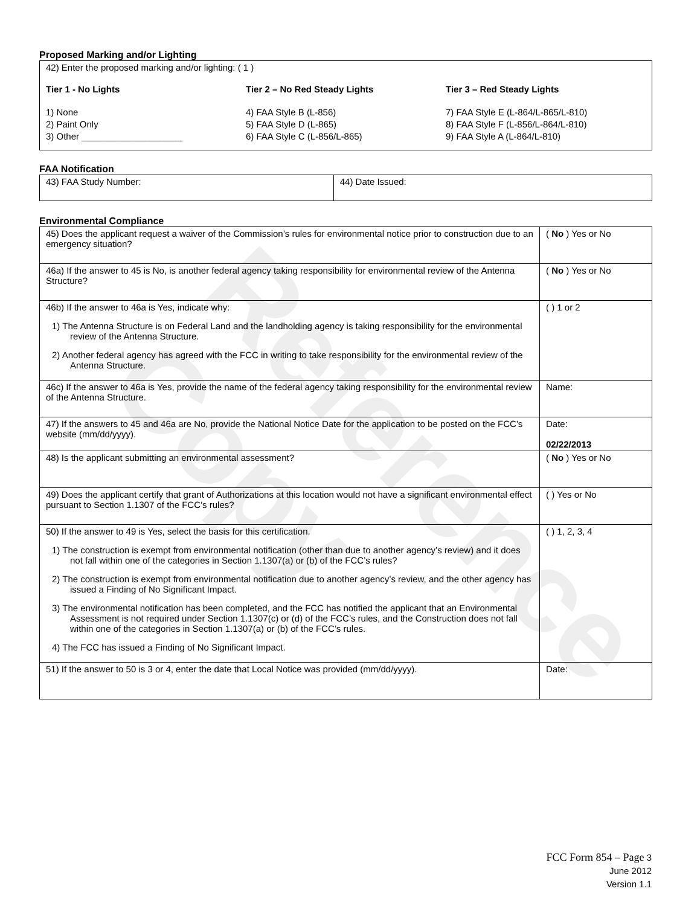Reference Copy
Proposed Marking and/or Lighting
42) Enter the proposed marking and/or lighting: ( 1 )
Tier 1 - No Lights
1) None
2) Paint Only
3) Other ____________________
Tier 2 – No Red Steady Lights
4) FAA Style B (L-856)
5) FAA Style D (L-865)
6) FAA Style C (L-856/L-865)
Tier 3 – Red Steady Lights
7) FAA Style E (L-864/L-865/L-810)
8) FAA Style F (L-856/L-864/L-810)
9) FAA Style A (L-864/L-810)
FAA Notification
| 43) FAA Study Number: | 44) Date Issued: |
Environmental Compliance
| 45) Does the applicant request a waiver of the Commission’s rules for environmental notice prior to construction due to an emergency situation? | ( No ) Yes or No |
| 46a) If the answer to 45 is No, is another federal agency taking responsibility for environmental review of the Antenna Structure? | ( No ) Yes or No |
| 46b) If the answer to 46a is Yes, indicate why: 1) The Antenna Structure is on Federal Land and the landholding agency is taking responsibility for the environmental review of the Antenna Structure. 2) Another federal agency has agreed with the FCC in writing to take responsibility for the environmental review of the Antenna Structure. | ( ) 1 or 2 |
| 46c) If the answer to 46a is Yes, provide the name of the federal agency taking responsibility for the environmental review of the Antenna Structure. | Name: |
| 47) If the answers to 45 and 46a are No, provide the National Notice Date for the application to be posted on the FCC’s website (mm/dd/yyyy). | Date: 02/22/2013 |
| 48) Is the applicant submitting an environmental assessment? | ( No ) Yes or No |
| 49) Does the applicant certify that grant of Authorizations at this location would not have a significant environmental effect pursuant to Section 1.1307 of the FCC’s rules? | ( ) Yes or No |
| 50) If the answer to 49 is Yes, select the basis for this certification. 1) The construction is exempt from environmental notification (other than due to another agency’s review) and it does not fall within one of the categories in Section 1.1307(a) or (b) of the FCC’s rules? 2) The construction is exempt from environmental notification due to another agency’s review, and the other agency has issued a Finding of No Significant Impact. 3) The environmental notification has been completed, and the FCC has notified the applicant that an Environmental Assessment is not required under Section 1.1307(c) or (d) of the FCC’s rules, and the Construction does not fall within one of the categories in Section 1.1307(a) or (b) of the FCC’s rules. 4) The FCC has issued a Finding of No Significant Impact. | ( ) 1, 2, 3, 4 |
| 51) If the answer to 50 is 3 or 4, enter the date that Local Notice was provided (mm/dd/yyyy). | Date: |
FCC Form 854 – Page 3
June 2012
Version 1.1